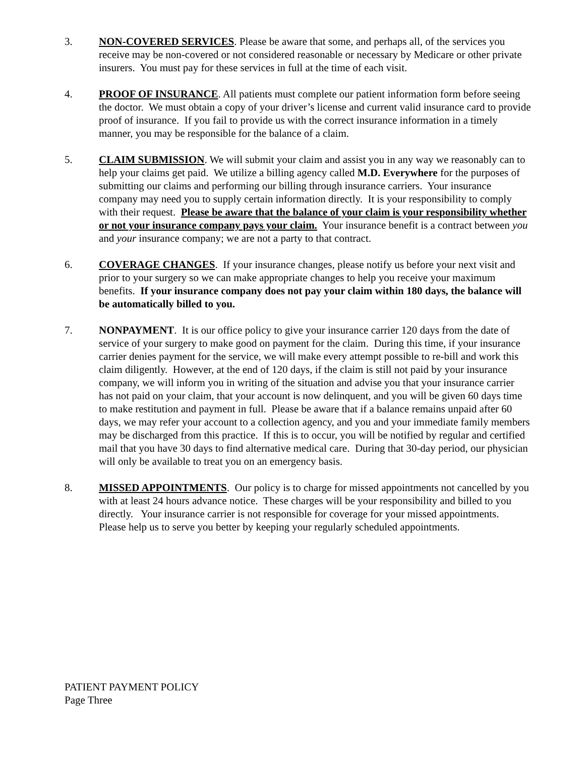3. NON-COVERED SERVICES. Please be aware that some, and perhaps all, of the services you receive may be non-covered or not considered reasonable or necessary by Medicare or other private insurers. You must pay for these services in full at the time of each visit.
4. PROOF OF INSURANCE. All patients must complete our patient information form before seeing the doctor. We must obtain a copy of your driver’s license and current valid insurance card to provide proof of insurance. If you fail to provide us with the correct insurance information in a timely manner, you may be responsible for the balance of a claim.
5. CLAIM SUBMISSION. We will submit your claim and assist you in any way we reasonably can to help your claims get paid. We utilize a billing agency called M.D. Everywhere for the purposes of submitting our claims and performing our billing through insurance carriers. Your insurance company may need you to supply certain information directly. It is your responsibility to comply with their request. Please be aware that the balance of your claim is your responsibility whether or not your insurance company pays your claim. Your insurance benefit is a contract between you and your insurance company; we are not a party to that contract.
6. COVERAGE CHANGES. If your insurance changes, please notify us before your next visit and prior to your surgery so we can make appropriate changes to help you receive your maximum benefits. If your insurance company does not pay your claim within 180 days, the balance will be automatically billed to you.
7. NONPAYMENT. It is our office policy to give your insurance carrier 120 days from the date of service of your surgery to make good on payment for the claim. During this time, if your insurance carrier denies payment for the service, we will make every attempt possible to re-bill and work this claim diligently. However, at the end of 120 days, if the claim is still not paid by your insurance company, we will inform you in writing of the situation and advise you that your insurance carrier has not paid on your claim, that your account is now delinquent, and you will be given 60 days time to make restitution and payment in full. Please be aware that if a balance remains unpaid after 60 days, we may refer your account to a collection agency, and you and your immediate family members may be discharged from this practice. If this is to occur, you will be notified by regular and certified mail that you have 30 days to find alternative medical care. During that 30-day period, our physician will only be available to treat you on an emergency basis.
8. MISSED APPOINTMENTS. Our policy is to charge for missed appointments not cancelled by you with at least 24 hours advance notice. These charges will be your responsibility and billed to you directly. Your insurance carrier is not responsible for coverage for your missed appointments. Please help us to serve you better by keeping your regularly scheduled appointments.
PATIENT PAYMENT POLICY
Page Three